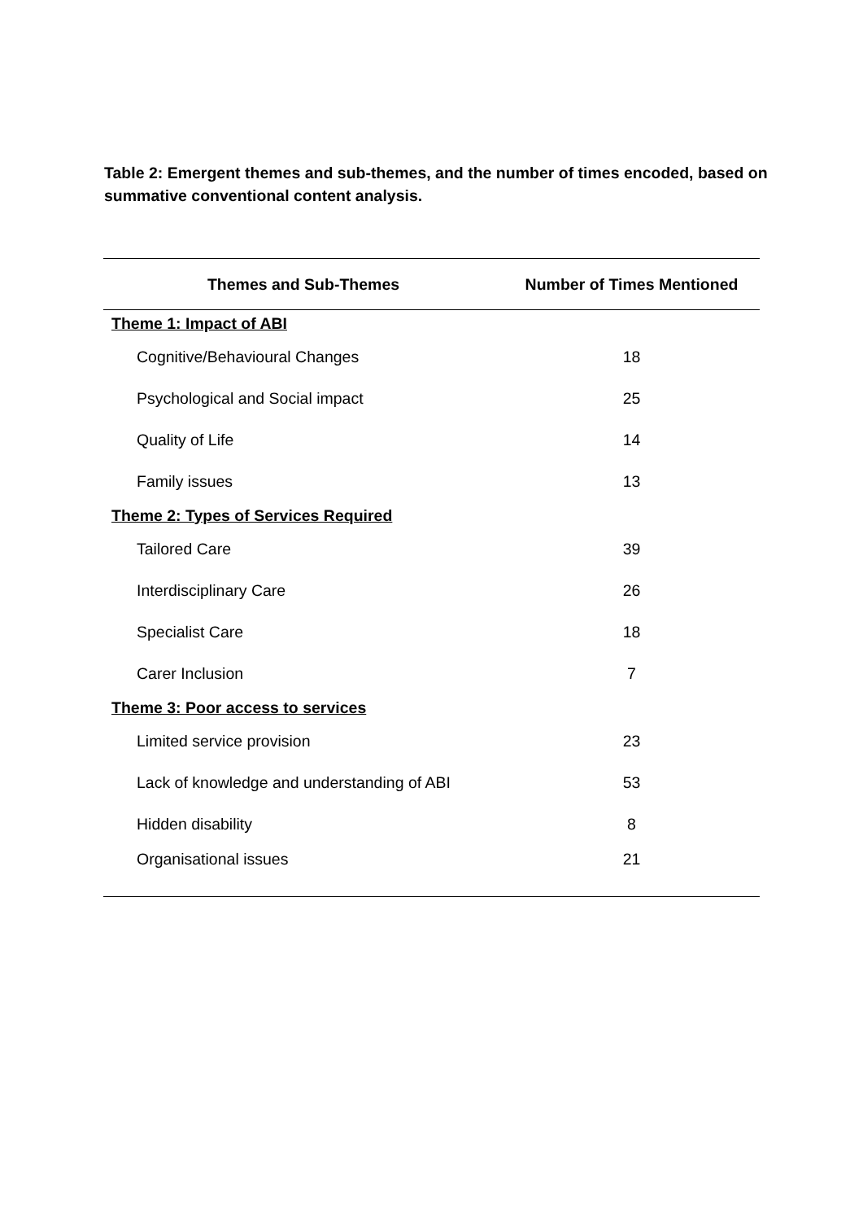Table 2: Emergent themes and sub-themes, and the number of times encoded, based on summative conventional content analysis.
| Themes and Sub-Themes | Number of Times Mentioned |
| --- | --- |
| Theme 1: Impact of ABI | |
| Cognitive/Behavioural Changes | 18 |
| Psychological and Social impact | 25 |
| Quality of Life | 14 |
| Family issues | 13 |
| Theme 2: Types of Services Required | |
| Tailored Care | 39 |
| Interdisciplinary Care | 26 |
| Specialist Care | 18 |
| Carer Inclusion | 7 |
| Theme 3: Poor access to services | |
| Limited service provision | 23 |
| Lack of knowledge and understanding of ABI | 53 |
| Hidden disability | 8 |
| Organisational issues | 21 |